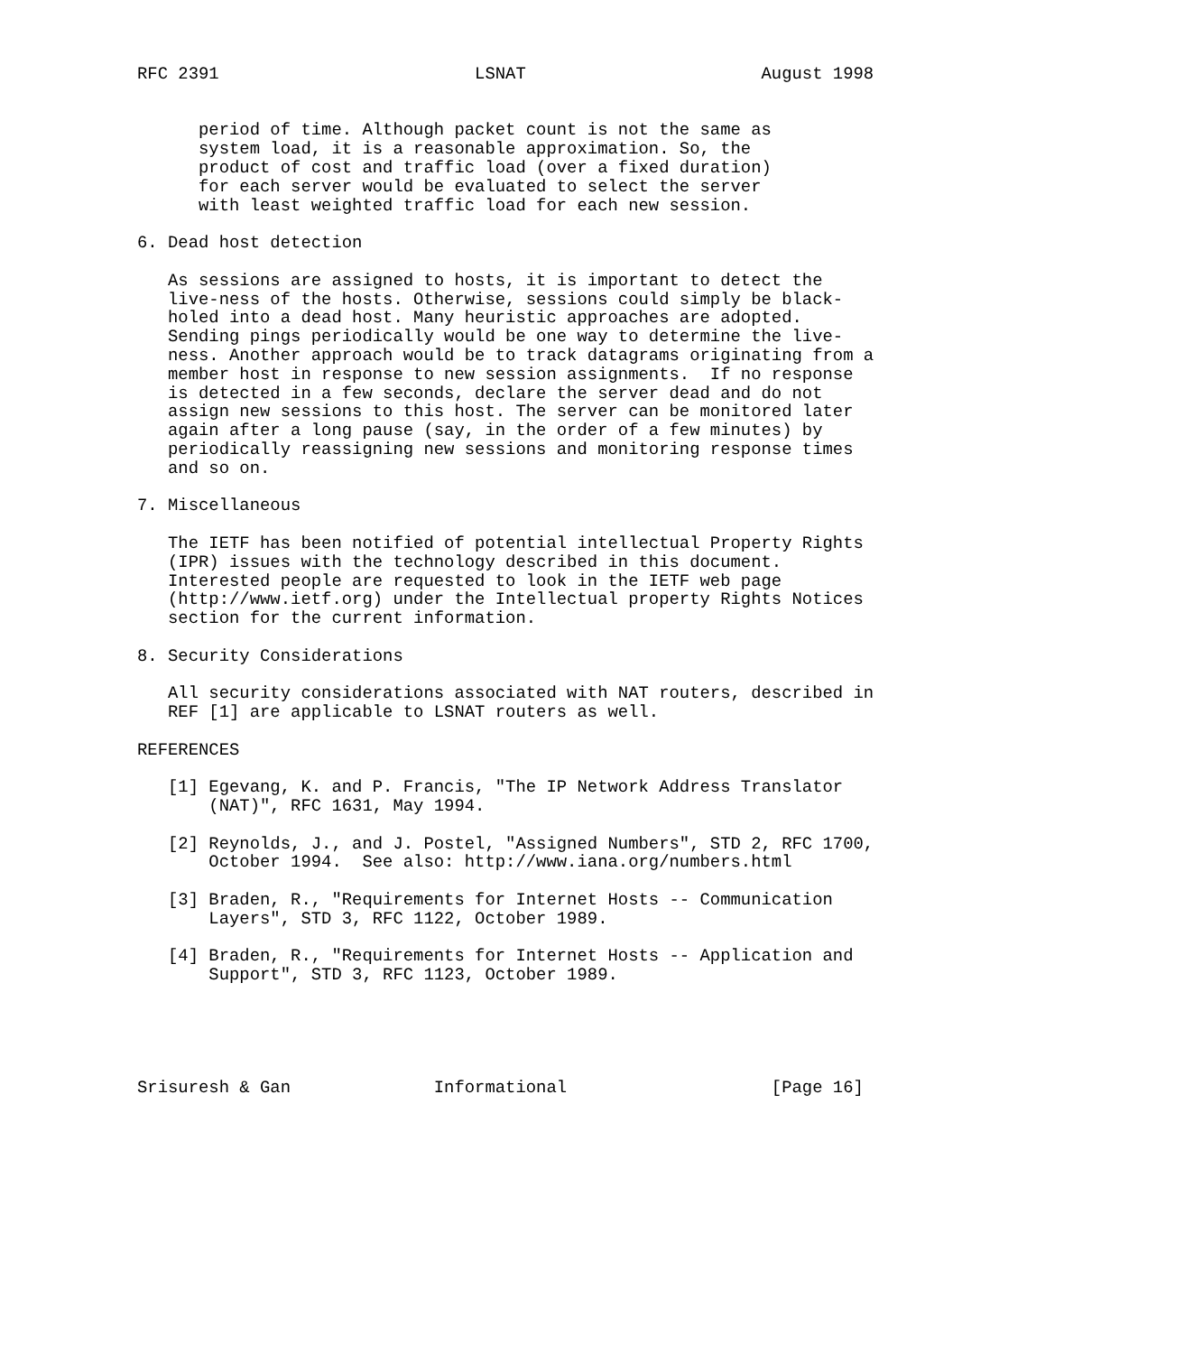RFC 2391                         LSNAT                       August 1998


      period of time. Although packet count is not the same as
      system load, it is a reasonable approximation. So, the
      product of cost and traffic load (over a fixed duration)
      for each server would be evaluated to select the server
      with least weighted traffic load for each new session.

6. Dead host detection

   As sessions are assigned to hosts, it is important to detect the
   live-ness of the hosts. Otherwise, sessions could simply be black-
   holed into a dead host. Many heuristic approaches are adopted.
   Sending pings periodically would be one way to determine the live-
   ness. Another approach would be to track datagrams originating from a
   member host in response to new session assignments.  If no response
   is detected in a few seconds, declare the server dead and do not
   assign new sessions to this host. The server can be monitored later
   again after a long pause (say, in the order of a few minutes) by
   periodically reassigning new sessions and monitoring response times
   and so on.

7. Miscellaneous

   The IETF has been notified of potential intellectual Property Rights
   (IPR) issues with the technology described in this document.
   Interested people are requested to look in the IETF web page
   (http://www.ietf.org) under the Intellectual property Rights Notices
   section for the current information.

8. Security Considerations

   All security considerations associated with NAT routers, described in
   REF [1] are applicable to LSNAT routers as well.

REFERENCES

   [1] Egevang, K. and P. Francis, "The IP Network Address Translator
       (NAT)", RFC 1631, May 1994.

   [2] Reynolds, J., and J. Postel, "Assigned Numbers", STD 2, RFC 1700,
       October 1994.  See also: http://www.iana.org/numbers.html

   [3] Braden, R., "Requirements for Internet Hosts -- Communication
       Layers", STD 3, RFC 1122, October 1989.

   [4] Braden, R., "Requirements for Internet Hosts -- Application and
       Support", STD 3, RFC 1123, October 1989.





Srisuresh & Gan              Informational                    [Page 16]